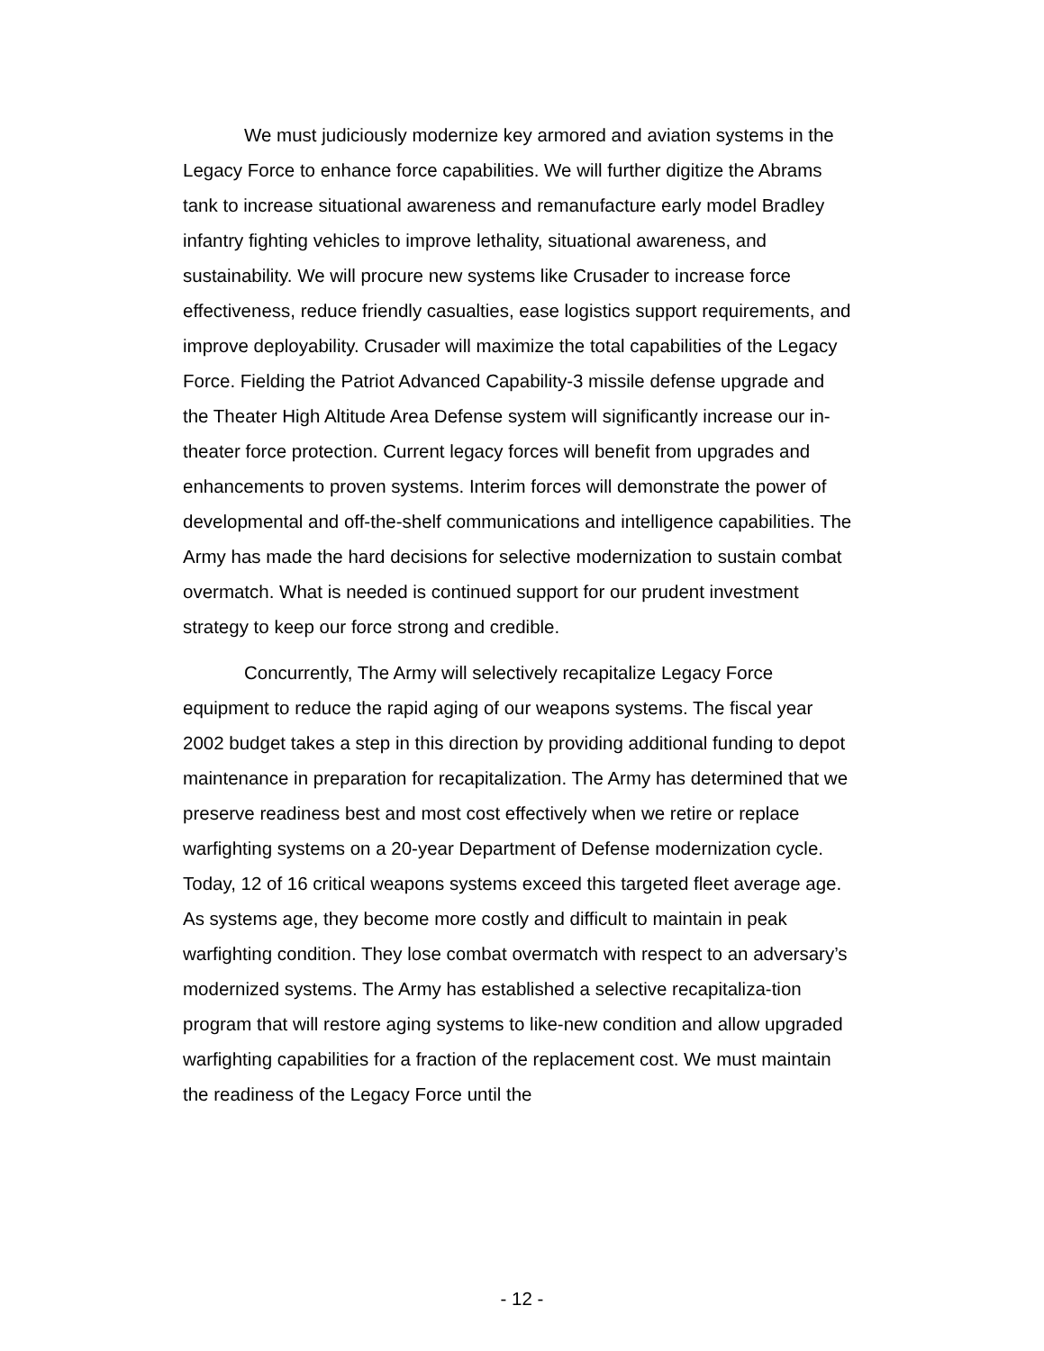We must judiciously modernize key armored and aviation systems in the Legacy Force to enhance force capabilities. We will further digitize the Abrams tank to increase situational awareness and remanufacture early model Bradley infantry fighting vehicles to improve lethality, situational awareness, and sustainability. We will procure new systems like Crusader to increase force effectiveness, reduce friendly casualties, ease logistics support requirements, and improve deployability. Crusader will maximize the total capabilities of the Legacy Force. Fielding the Patriot Advanced Capability-3 missile defense upgrade and the Theater High Altitude Area Defense system will significantly increase our in-theater force protection. Current legacy forces will benefit from upgrades and enhancements to proven systems. Interim forces will demonstrate the power of developmental and off-the-shelf communications and intelligence capabilities. The Army has made the hard decisions for selective modernization to sustain combat overmatch. What is needed is continued support for our prudent investment strategy to keep our force strong and credible.
Concurrently, The Army will selectively recapitalize Legacy Force equipment to reduce the rapid aging of our weapons systems. The fiscal year 2002 budget takes a step in this direction by providing additional funding to depot maintenance in preparation for recapitalization. The Army has determined that we preserve readiness best and most cost effectively when we retire or replace warfighting systems on a 20-year Department of Defense modernization cycle. Today, 12 of 16 critical weapons systems exceed this targeted fleet average age. As systems age, they become more costly and difficult to maintain in peak warfighting condition. They lose combat overmatch with respect to an adversary’s modernized systems. The Army has established a selective recapitaliza-tion program that will restore aging systems to like-new condition and allow upgraded warfighting capabilities for a fraction of the replacement cost. We must maintain the readiness of the Legacy Force until the
- 12 -